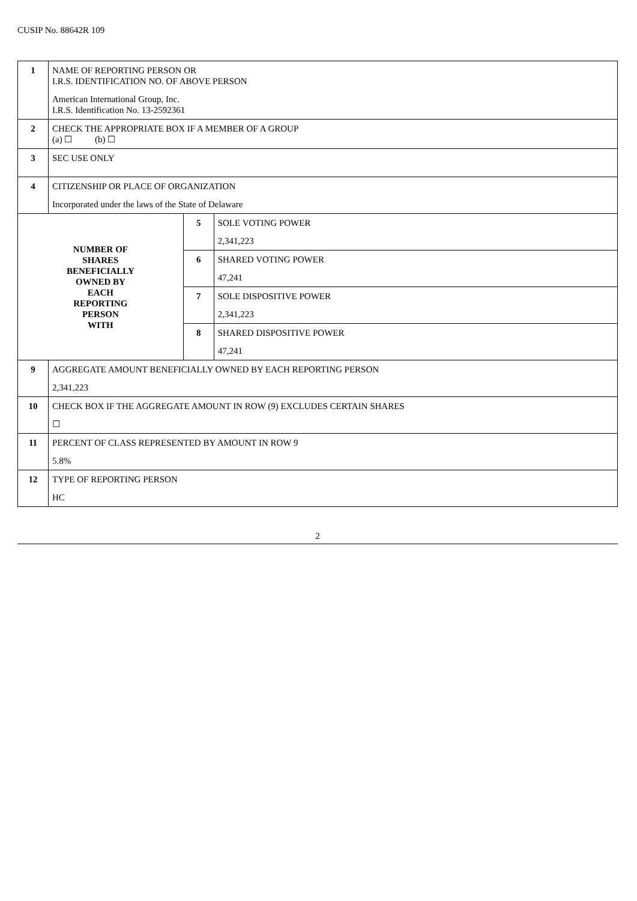CUSIP No. 88642R 109
| 1 | NAME OF REPORTING PERSON OR I.R.S. IDENTIFICATION NO. OF ABOVE PERSON American International Group, Inc. I.R.S. Identification No. 13-2592361 | | |
| 2 | CHECK THE APPROPRIATE BOX IF A MEMBER OF A GROUP (a) ☐ (b) ☐ | | |
| 3 | SEC USE ONLY | | |
| 4 | CITIZENSHIP OR PLACE OF ORGANIZATION Incorporated under the laws of the State of Delaware | | |
| NUMBER OF SHARES BENEFICIALLY OWNED BY EACH REPORTING PERSON WITH | | 5 | SOLE VOTING POWER 2,341,223 |
| | | 6 | SHARED VOTING POWER 47,241 |
| | | 7 | SOLE DISPOSITIVE POWER 2,341,223 |
| | | 8 | SHARED DISPOSITIVE POWER 47,241 |
| 9 | AGGREGATE AMOUNT BENEFICIALLY OWNED BY EACH REPORTING PERSON 2,341,223 | | |
| 10 | CHECK BOX IF THE AGGREGATE AMOUNT IN ROW (9) EXCLUDES CERTAIN SHARES ☐ | | |
| 11 | PERCENT OF CLASS REPRESENTED BY AMOUNT IN ROW 9 5.8% | | |
| 12 | TYPE OF REPORTING PERSON HC | | |
2